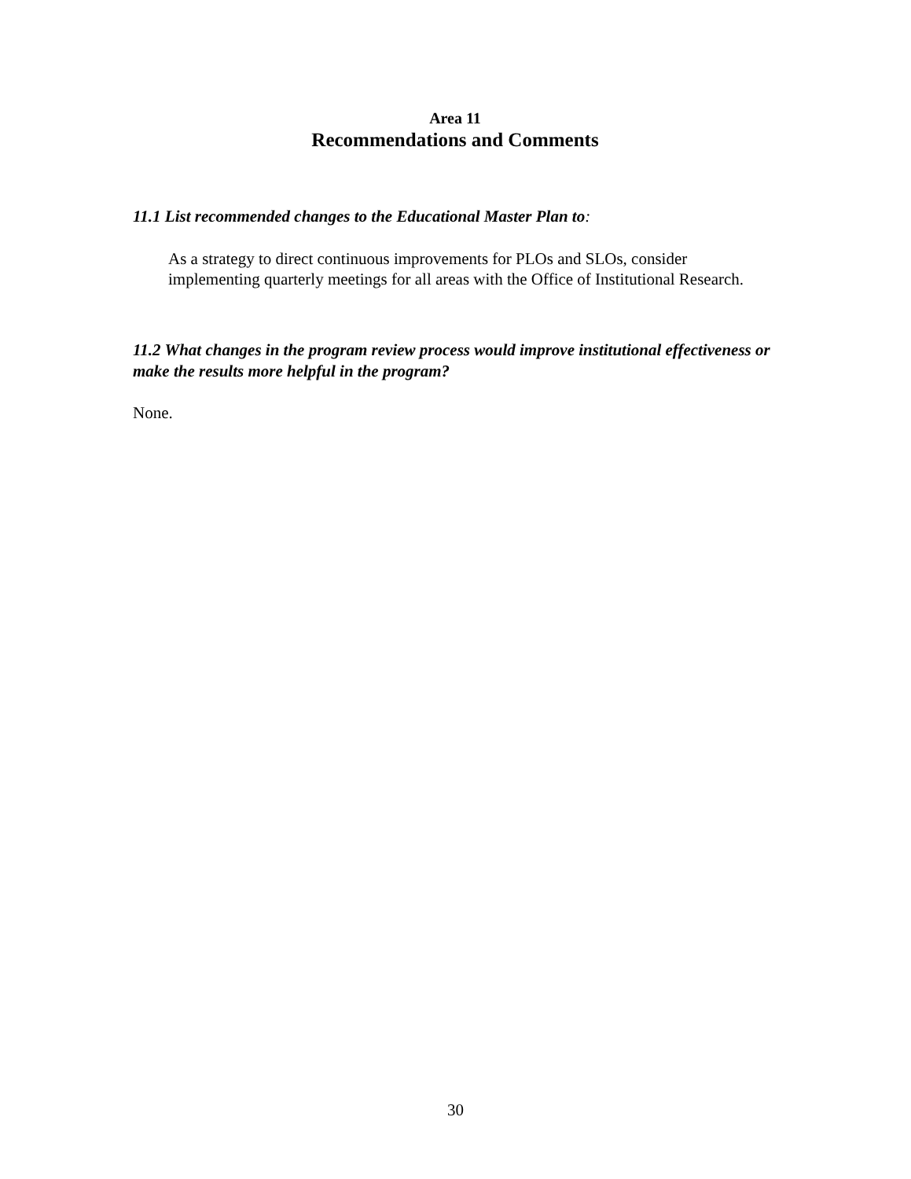Area 11
Recommendations and Comments
11.1 List recommended changes to the Educational Master Plan to:
As a strategy to direct continuous improvements for PLOs and SLOs, consider implementing quarterly meetings for all areas with the Office of Institutional Research.
11.2 What changes in the program review process would improve institutional effectiveness or make the results more helpful in the program?
None.
30